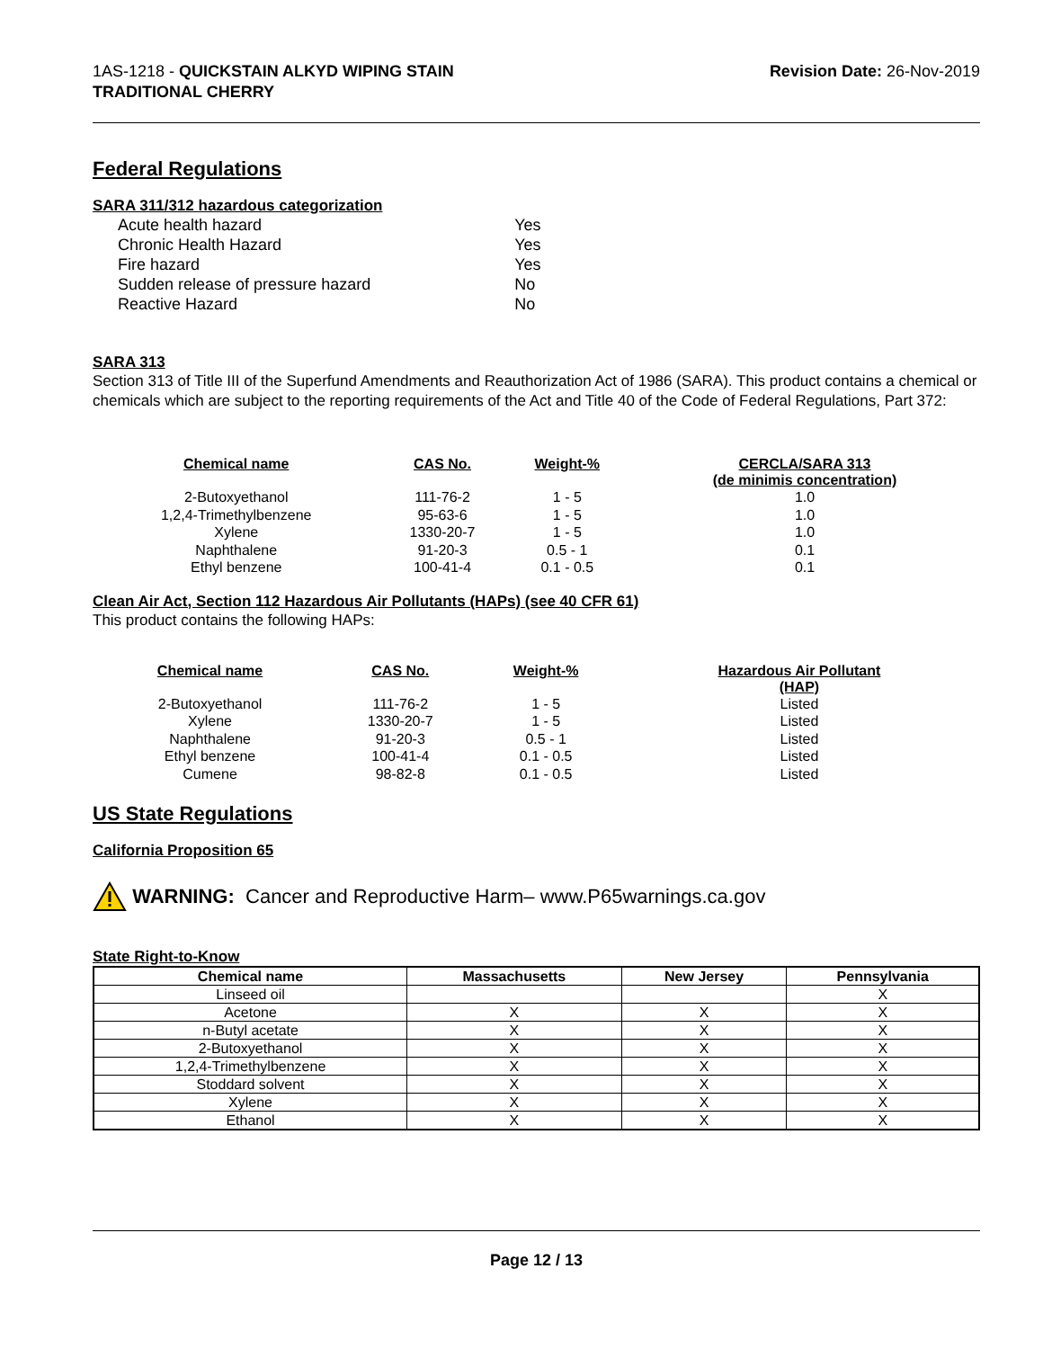1AS-1218 - QUICKSTAIN ALKYD WIPING STAIN
TRADITIONAL CHERRY
Revision Date: 26-Nov-2019
Federal Regulations
SARA 311/312 hazardous categorization
| Acute health hazard | Yes |
| Chronic Health Hazard | Yes |
| Fire hazard | Yes |
| Sudden release of pressure hazard | No |
| Reactive Hazard | No |
SARA 313
Section 313 of Title III of the Superfund Amendments and Reauthorization Act of 1986 (SARA). This product contains a chemical or chemicals which are subject to the reporting requirements of the Act and Title 40 of the Code of Federal Regulations, Part 372:
| Chemical name | CAS No. | Weight-% | CERCLA/SARA 313 (de minimis concentration) |
| --- | --- | --- | --- |
| 2-Butoxyethanol | 111-76-2 | 1 - 5 | 1.0 |
| 1,2,4-Trimethylbenzene | 95-63-6 | 1 - 5 | 1.0 |
| Xylene | 1330-20-7 | 1 - 5 | 1.0 |
| Naphthalene | 91-20-3 | 0.5 - 1 | 0.1 |
| Ethyl benzene | 100-41-4 | 0.1 - 0.5 | 0.1 |
Clean Air Act, Section 112 Hazardous Air Pollutants (HAPs) (see 40 CFR 61)
This product contains the following HAPs:
| Chemical name | CAS No. | Weight-% | Hazardous Air Pollutant (HAP) |
| --- | --- | --- | --- |
| 2-Butoxyethanol | 111-76-2 | 1 - 5 | Listed |
| Xylene | 1330-20-7 | 1 - 5 | Listed |
| Naphthalene | 91-20-3 | 0.5 - 1 | Listed |
| Ethyl benzene | 100-41-4 | 0.1 - 0.5 | Listed |
| Cumene | 98-82-8 | 0.1 - 0.5 | Listed |
US State Regulations
California Proposition 65
WARNING: Cancer and Reproductive Harm– www.P65warnings.ca.gov
State Right-to-Know
| Chemical name | Massachusetts | New Jersey | Pennsylvania |
| --- | --- | --- | --- |
| Linseed oil | | | X |
| Acetone | X | X | X |
| n-Butyl acetate | X | X | X |
| 2-Butoxyethanol | X | X | X |
| 1,2,4-Trimethylbenzene | X | X | X |
| Stoddard solvent | X | X | X |
| Xylene | X | X | X |
| Ethanol | X | X | X |
Page 12 / 13